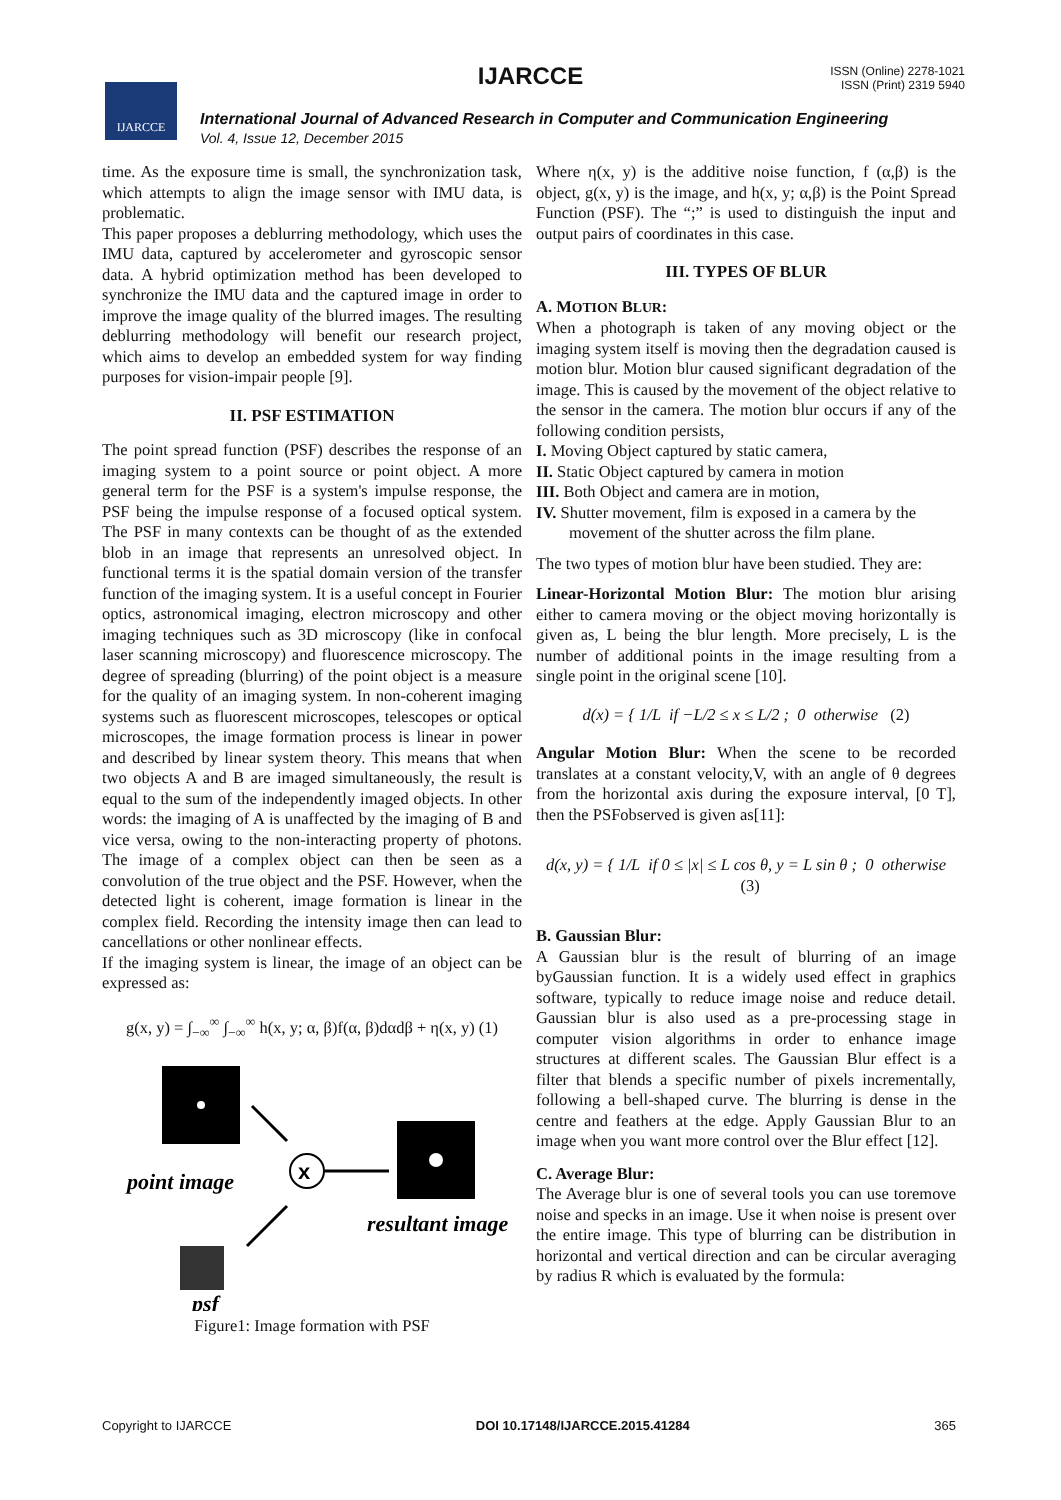IJARCCE
IJARCCE
ISSN (Online) 2278-1021
ISSN (Print) 2319 5940
International Journal of Advanced Research in Computer and Communication Engineering
Vol. 4, Issue 12, December 2015
time. As the exposure time is small, the synchronization task, which attempts to align the image sensor with IMU data, is problematic.
This paper proposes a deblurring methodology, which uses the IMU data, captured by accelerometer and gyroscopic sensor data. A hybrid optimization method has been developed to synchronize the IMU data and the captured image in order to improve the image quality of the blurred images. The resulting deblurring methodology will benefit our research project, which aims to develop an embedded system for way finding purposes for vision-impair people [9].
II. PSF ESTIMATION
The point spread function (PSF) describes the response of an imaging system to a point source or point object. A more general term for the PSF is a system's impulse response, the PSF being the impulse response of a focused optical system. The PSF in many contexts can be thought of as the extended blob in an image that represents an unresolved object. In functional terms it is the spatial domain version of the transfer function of the imaging system. It is a useful concept in Fourier optics, astronomical imaging, electron microscopy and other imaging techniques such as 3D microscopy (like in confocal laser scanning microscopy) and fluorescence microscopy. The degree of spreading (blurring) of the point object is a measure for the quality of an imaging system. In non-coherent imaging systems such as fluorescent microscopes, telescopes or optical microscopes, the image formation process is linear in power and described by linear system theory. This means that when two objects A and B are imaged simultaneously, the result is equal to the sum of the independently imaged objects. In other words: the imaging of A is unaffected by the imaging of B and vice versa, owing to the non-interacting property of photons. The image of a complex object can then be seen as a convolution of the true object and the PSF. However, when the detected light is coherent, image formation is linear in the complex field. Recording the intensity image then can lead to cancellations or other nonlinear effects.
If the imaging system is linear, the image of an object can be expressed as:
g(x, y) = ∫<sub>−∞</sub><sup>∞</sup> ∫<sub>−∞</sub><sup>∞</sup> h(x, y; α, β)f(α, β)dαdβ + η(x, y) (1)
x
point image
resultant image
psf
Figure1: Image formation with PSF
Where η(x, y) is the additive noise function, f (α,β) is the object, g(x, y) is the image, and h(x, y; α,β) is the Point Spread Function (PSF). The “;” is used to distinguish the input and output pairs of coordinates in this case.
III. TYPES OF BLUR
A. MOTION BLUR:
When a photograph is taken of any moving object or the imaging system itself is moving then the degradation caused is motion blur. Motion blur caused significant degradation of the image. This is caused by the movement of the object relative to the sensor in the camera. The motion blur occurs if any of the following condition persists,
I. Moving Object captured by static camera,
II. Static Object captured by camera in motion
III. Both Object and camera are in motion,
IV. Shutter movement, film is exposed in a camera by the
movement of the shutter across the film plane.
The two types of motion blur have been studied. They are:
Linear-Horizontal Motion Blur: The motion blur arising either to camera moving or the object moving horizontally is given as, L being the blur length. More precisely, L is the number of additional points in the image resulting from a single point in the original scene [10].
d(x) = { 1/L if −L/2 ≤ x ≤ L/2 ; 0 otherwise (2)
Angular Motion Blur: When the scene to be recorded translates at a constant velocity,V, with an angle of θ degrees from the horizontal axis during the exposure interval, [0 T], then the PSFobserved is given as[11]:
d(x, y) = { 1/L if 0 ≤ |x| ≤ L cos θ, y = L sin θ ; 0 otherwise (3)
B. Gaussian Blur:
A Gaussian blur is the result of blurring of an image byGaussian function. It is a widely used effect in graphics software, typically to reduce image noise and reduce detail. Gaussian blur is also used as a pre-processing stage in computer vision algorithms in order to enhance image structures at different scales. The Gaussian Blur effect is a filter that blends a specific number of pixels incrementally, following a bell-shaped curve. The blurring is dense in the centre and feathers at the edge. Apply Gaussian Blur to an image when you want more control over the Blur effect [12].
C. Average Blur:
The Average blur is one of several tools you can use toremove noise and specks in an image. Use it when noise is present over the entire image. This type of blurring can be distribution in horizontal and vertical direction and can be circular averaging by radius R which is evaluated by the formula:
Copyright to IJARCCE DOI 10.17148/IJARCCE.2015.41284 365